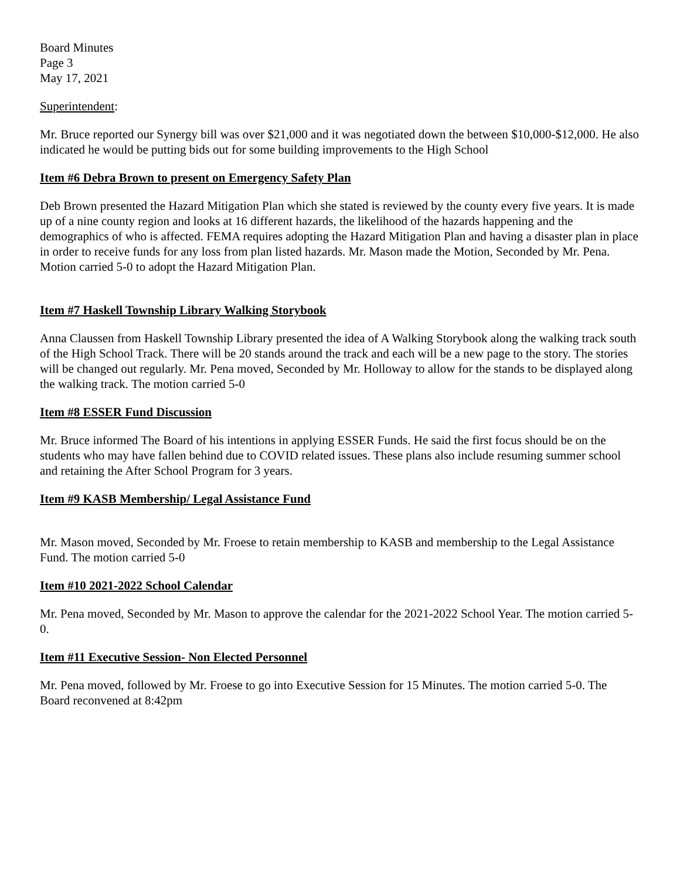Board Minutes
Page 3
May 17, 2021
Superintendent:
Mr. Bruce reported our Synergy bill was over $21,000 and it was negotiated down the between $10,000-$12,000. He also indicated he would be putting bids out for some building improvements to the High School
Item #6 Debra Brown to present on Emergency Safety Plan
Deb Brown presented the Hazard Mitigation Plan which she stated is reviewed by the county every five years. It is made up of a nine county region and looks at 16 different hazards, the likelihood of the hazards happening and the demographics of who is affected. FEMA requires adopting the Hazard Mitigation Plan and having a disaster plan in place in order to receive funds for any loss from plan listed hazards. Mr. Mason made the Motion, Seconded by Mr. Pena. Motion carried 5-0 to adopt the Hazard Mitigation Plan.
Item #7 Haskell Township Library Walking Storybook
Anna Claussen from Haskell Township Library presented the idea of A Walking Storybook along the walking track south of the High School Track. There will be 20 stands around the track and each will be a new page to the story. The stories will be changed out regularly. Mr. Pena moved, Seconded by Mr. Holloway to allow for the stands to be displayed along the walking track. The motion carried 5-0
Item #8 ESSER Fund Discussion
Mr. Bruce informed The Board of his intentions in applying ESSER Funds. He said the first focus should be on the students who may have fallen behind due to COVID related issues. These plans also include resuming summer school and retaining the After School Program for 3 years.
Item #9 KASB Membership/ Legal Assistance Fund
Mr. Mason moved, Seconded by Mr. Froese to retain membership to KASB and membership to the Legal Assistance Fund. The motion carried 5-0
Item #10 2021-2022 School Calendar
Mr. Pena moved, Seconded by Mr. Mason to approve the calendar for the 2021-2022 School Year. The motion carried 5-0.
Item #11 Executive Session- Non Elected Personnel
Mr. Pena moved, followed by Mr. Froese to go into Executive Session for 15 Minutes. The motion carried 5-0. The Board reconvened at 8:42pm